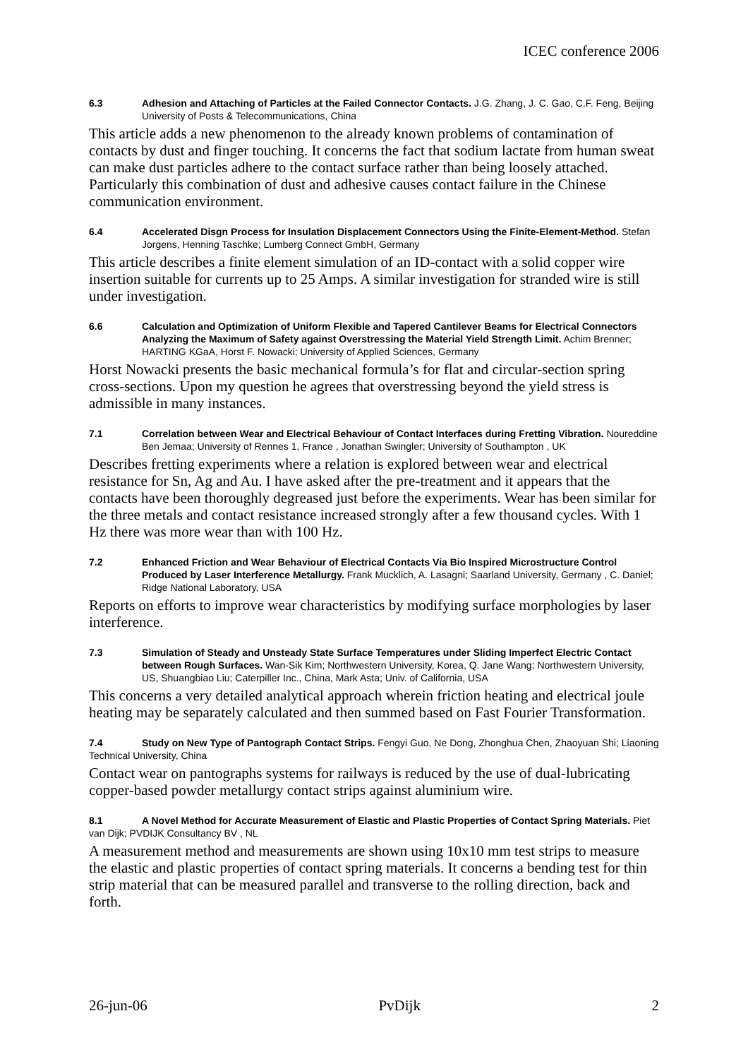ICEC conference 2006
6.3 Adhesion and Attaching of Particles at the Failed Connector Contacts. J.G. Zhang, J. C. Gao, C.F. Feng, Beijing University of Posts & Telecommunications, China
This article adds a new phenomenon to the already known problems of contamination of contacts by dust and finger touching. It concerns the fact that sodium lactate from human sweat can make dust particles adhere to the contact surface rather than being loosely attached. Particularly this combination of dust and adhesive causes contact failure in the Chinese communication environment.
6.4 Accelerated Disgn Process for Insulation Displacement Connectors Using the Finite-Element-Method. Stefan Jorgens, Henning Taschke; Lumberg Connect GmbH, Germany
This article describes a finite element simulation of an ID-contact with a solid copper wire insertion suitable for currents up to 25 Amps. A similar investigation for stranded wire is still under investigation.
6.6 Calculation and Optimization of Uniform Flexible and Tapered Cantilever Beams for Electrical Connectors Analyzing the Maximum of Safety against Overstressing the Material Yield Strength Limit. Achim Brenner; HARTING KGaA, Horst F. Nowacki; University of Applied Sciences, Germany
Horst Nowacki presents the basic mechanical formula’s for flat and circular-section spring cross-sections. Upon my question he agrees that overstressing beyond the yield stress is admissible in many instances.
7.1 Correlation between Wear and Electrical Behaviour of Contact Interfaces during Fretting Vibration. Noureddine Ben Jemaa; University of Rennes 1, France , Jonathan Swingler; University of Southampton , UK
Describes fretting experiments where a relation is explored between wear and electrical resistance for Sn, Ag and Au. I have asked after the pre-treatment and it appears that the contacts have been thoroughly degreased just before the experiments. Wear has been similar for the three metals and contact resistance increased strongly after a few thousand cycles. With 1 Hz there was more wear than with 100 Hz.
7.2 Enhanced Friction and Wear Behaviour of Electrical Contacts Via Bio Inspired Microstructure Control Produced by Laser Interference Metallurgy. Frank Mucklich, A. Lasagni; Saarland University, Germany , C. Daniel; Ridge National Laboratory, USA
Reports on efforts to improve wear characteristics by modifying surface morphologies by laser interference.
7.3 Simulation of Steady and Unsteady State Surface Temperatures under Sliding Imperfect Electric Contact between Rough Surfaces. Wan-Sik Kim; Northwestern University, Korea, Q. Jane Wang; Northwestern University, US, Shuangbiao Liu; Caterpiller Inc., China, Mark Asta; Univ. of California, USA
This concerns a very detailed analytical approach wherein friction heating and electrical joule heating may be separately calculated and then summed based on Fast Fourier Transformation.
7.4 Study on New Type of Pantograph Contact Strips. Fengyi Guo, Ne Dong, Zhonghua Chen, Zhaoyuan Shi; Liaoning Technical University, China
Contact wear on pantographs systems for railways is reduced by the use of dual-lubricating copper-based powder metallurgy contact strips against aluminium wire.
8.1 A Novel Method for Accurate Measurement of Elastic and Plastic Properties of Contact Spring Materials. Piet van Dijk; PVDIJK Consultancy BV , NL
A measurement method and measurements are shown using 10x10 mm test strips to measure the elastic and plastic properties of contact spring materials. It concerns a bending test for thin strip material that can be measured parallel and transverse to the rolling direction, back and forth.
26-jun-06 PvDijk 2